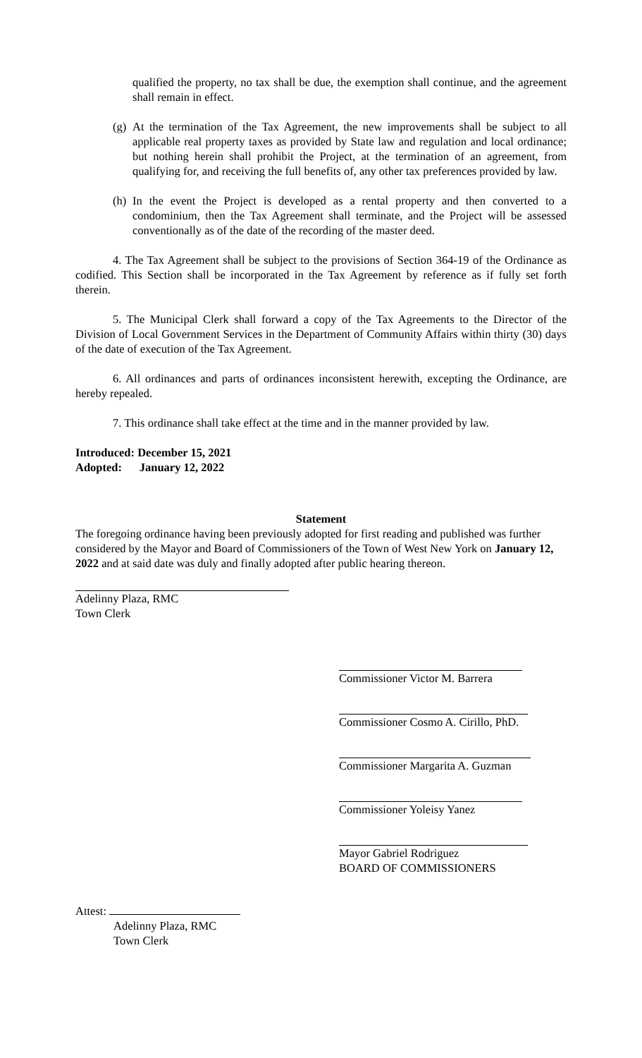qualified the property, no tax shall be due, the exemption shall continue, and the agreement shall remain in effect.
(g)
At the termination of the Tax Agreement, the new improvements shall be subject to all applicable real property taxes as provided by State law and regulation and local ordinance; but nothing herein shall prohibit the Project, at the termination of an agreement, from qualifying for, and receiving the full benefits of, any other tax preferences provided by law.
(h)
In the event the Project is developed as a rental property and then converted to a condominium, then the Tax Agreement shall terminate, and the Project will be assessed conventionally as of the date of the recording of the master deed.
4. The Tax Agreement shall be subject to the provisions of Section 364-19 of the Ordinance as codified. This Section shall be incorporated in the Tax Agreement by reference as if fully set forth therein.
5. The Municipal Clerk shall forward a copy of the Tax Agreements to the Director of the Division of Local Government Services in the Department of Community Affairs within thirty (30) days of the date of execution of the Tax Agreement.
6. All ordinances and parts of ordinances inconsistent herewith, excepting the Ordinance, are hereby repealed.
7. This ordinance shall take effect at the time and in the manner provided by law.
Introduced: December 15, 2021
Adopted: January 12, 2022
Statement
The foregoing ordinance having been previously adopted for first reading and published was further considered by the Mayor and Board of Commissioners of the Town of West New York on January 12, 2022 and at said date was duly and finally adopted after public hearing thereon.
Adelinny Plaza, RMC
Town Clerk
Commissioner Victor M. Barrera
Commissioner Cosmo A. Cirillo, PhD.
Commissioner Margarita A. Guzman
Commissioner Yoleisy Yanez
Mayor Gabriel Rodriguez
BOARD OF COMMISSIONERS
Attest:
Adelinny Plaza, RMC
Town Clerk